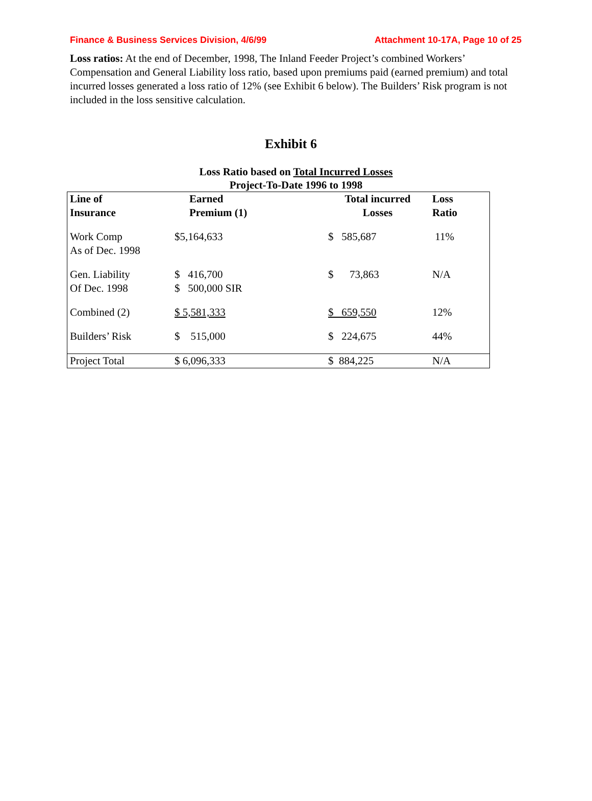Finance & Business Services Division, 4/6/99 Attachment 10-17A, Page 10 of 25
Loss ratios: At the end of December, 1998, The Inland Feeder Project’s combined Workers’ Compensation and General Liability loss ratio, based upon premiums paid (earned premium) and total incurred losses generated a loss ratio of 12% (see Exhibit 6 below). The Builders’ Risk program is not included in the loss sensitive calculation.
Exhibit 6
Loss Ratio based on Total Incurred Losses
Project-To-Date 1996 to 1998
| Line of Insurance | Earned Premium (1) | Total incurred Losses | Loss Ratio |
| --- | --- | --- | --- |
| Work Comp As of Dec. 1998 | $5,164,633 | $ 585,687 | 11% |
| Gen. Liability Of Dec. 1998 | $ 416,700 $ 500,000 SIR | $ 73,863 | N/A |
| Combined (2) | $ 5,581,333 | $ 659,550 | 12% |
| Builders’ Risk | $ 515,000 | $ 224,675 | 44% |
| Project Total | $ 6,096,333 | $ 884,225 | N/A |